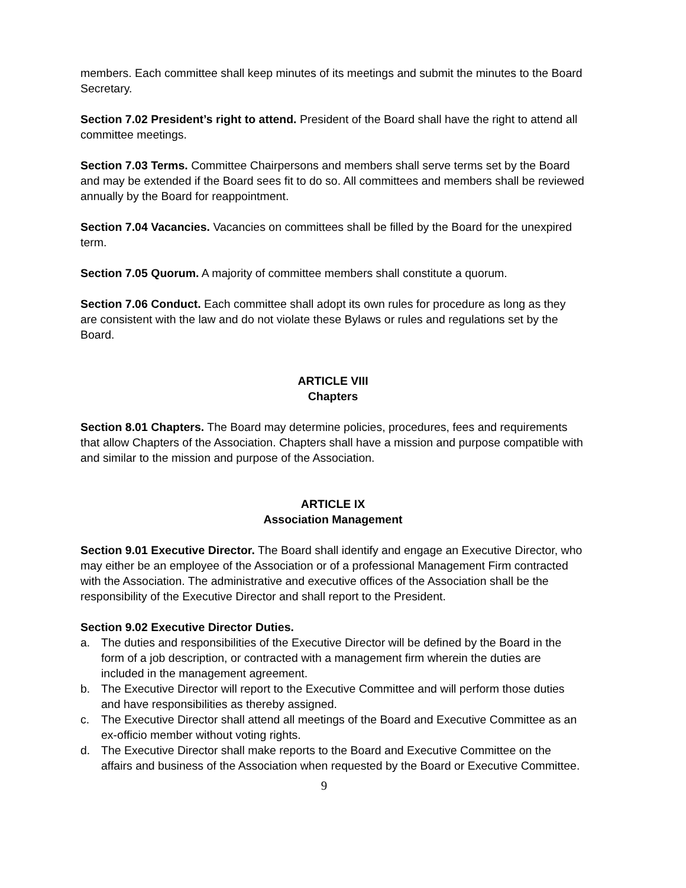members. Each committee shall keep minutes of its meetings and submit the minutes to the Board Secretary.
Section 7.02 President’s right to attend. President of the Board shall have the right to attend all committee meetings.
Section 7.03 Terms. Committee Chairpersons and members shall serve terms set by the Board and may be extended if the Board sees fit to do so. All committees and members shall be reviewed annually by the Board for reappointment.
Section 7.04 Vacancies. Vacancies on committees shall be filled by the Board for the unexpired term.
Section 7.05 Quorum. A majority of committee members shall constitute a quorum.
Section 7.06 Conduct. Each committee shall adopt its own rules for procedure as long as they are consistent with the law and do not violate these Bylaws or rules and regulations set by the Board.
ARTICLE VIII
Chapters
Section 8.01 Chapters. The Board may determine policies, procedures, fees and requirements that allow Chapters of the Association. Chapters shall have a mission and purpose compatible with and similar to the mission and purpose of the Association.
ARTICLE IX
Association Management
Section 9.01 Executive Director. The Board shall identify and engage an Executive Director, who may either be an employee of the Association or of a professional Management Firm contracted with the Association. The administrative and executive offices of the Association shall be the responsibility of the Executive Director and shall report to the President.
Section 9.02 Executive Director Duties.
a. The duties and responsibilities of the Executive Director will be defined by the Board in the form of a job description, or contracted with a management firm wherein the duties are included in the management agreement.
b. The Executive Director will report to the Executive Committee and will perform those duties and have responsibilities as thereby assigned.
c. The Executive Director shall attend all meetings of the Board and Executive Committee as an ex-officio member without voting rights.
d. The Executive Director shall make reports to the Board and Executive Committee on the affairs and business of the Association when requested by the Board or Executive Committee.
9